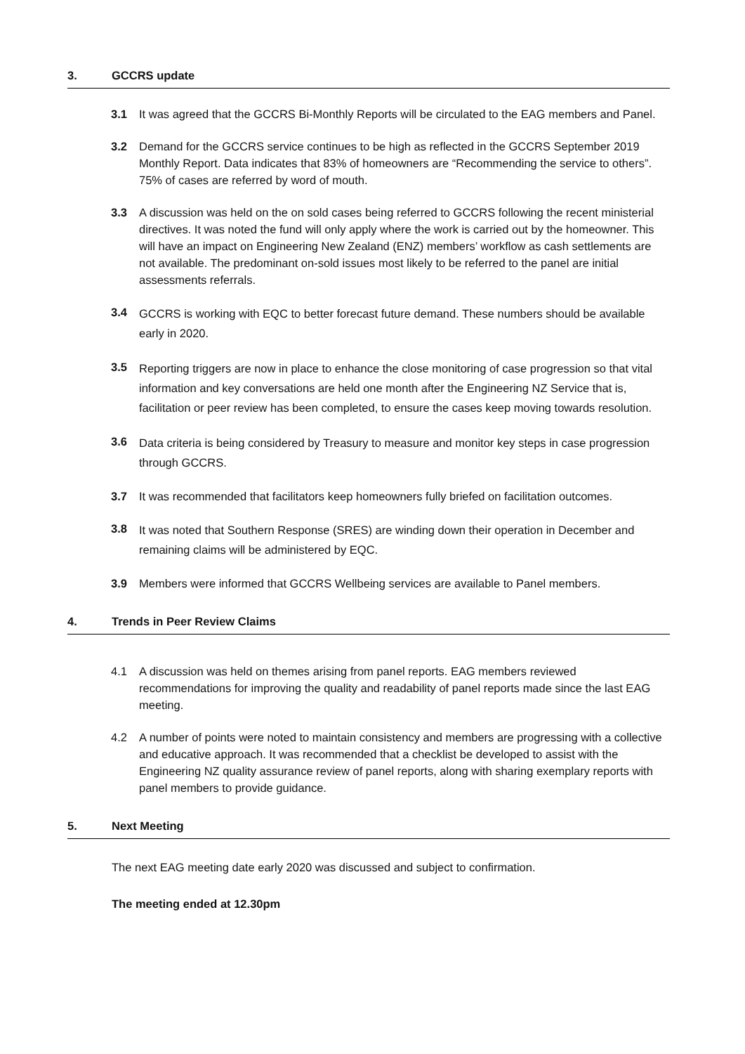3. GCCRS update
3.1 It was agreed that the GCCRS Bi-Monthly Reports will be circulated to the EAG members and Panel.
3.2 Demand for the GCCRS service continues to be high as reflected in the GCCRS September 2019 Monthly Report. Data indicates that 83% of homeowners are “Recommending the service to others”. 75% of cases are referred by word of mouth.
3.3 A discussion was held on the on sold cases being referred to GCCRS following the recent ministerial directives. It was noted the fund will only apply where the work is carried out by the homeowner. This will have an impact on Engineering New Zealand (ENZ) members’ workflow as cash settlements are not available. The predominant on-sold issues most likely to be referred to the panel are initial assessments referrals.
3.4
GCCRS is working with EQC to better forecast future demand. These numbers should be available early in 2020.
3.5
Reporting triggers are now in place to enhance the close monitoring of case progression so that vital information and key conversations are held one month after the Engineering NZ Service that is, facilitation or peer review has been completed, to ensure the cases keep moving towards resolution.
3.6
Data criteria is being considered by Treasury to measure and monitor key steps in case progression through GCCRS.
3.7 It was recommended that facilitators keep homeowners fully briefed on facilitation outcomes.
3.8
It was noted that Southern Response (SRES) are winding down their operation in December and remaining claims will be administered by EQC.
3.9 Members were informed that GCCRS Wellbeing services are available to Panel members.
4. Trends in Peer Review Claims
4.1 A discussion was held on themes arising from panel reports. EAG members reviewed recommendations for improving the quality and readability of panel reports made since the last EAG meeting.
4.2 A number of points were noted to maintain consistency and members are progressing with a collective and educative approach. It was recommended that a checklist be developed to assist with the Engineering NZ quality assurance review of panel reports, along with sharing exemplary reports with panel members to provide guidance.
5. Next Meeting
The next EAG meeting date early 2020 was discussed and subject to confirmation.
The meeting ended at 12.30pm